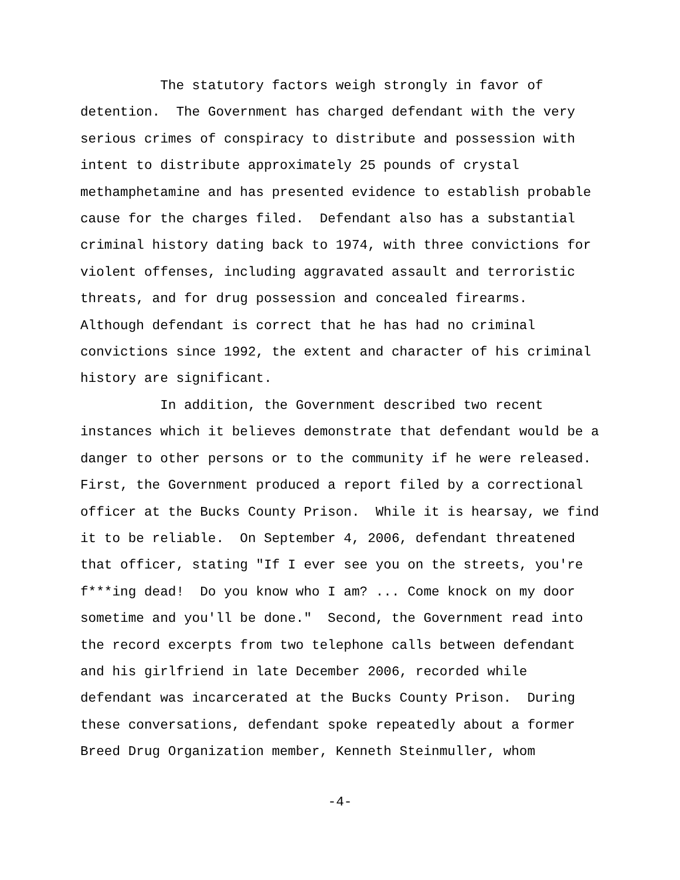The statutory factors weigh strongly in favor of detention. The Government has charged defendant with the very serious crimes of conspiracy to distribute and possession with intent to distribute approximately 25 pounds of crystal methamphetamine and has presented evidence to establish probable cause for the charges filed. Defendant also has a substantial criminal history dating back to 1974, with three convictions for violent offenses, including aggravated assault and terroristic threats, and for drug possession and concealed firearms. Although defendant is correct that he has had no criminal convictions since 1992, the extent and character of his criminal history are significant. In addition, the Government described two recent instances which it believes demonstrate that defendant would be a danger to other persons or to the community if he were released. First, the Government produced a report filed by a correctional officer at the Bucks County Prison. While it is hearsay, we find it to be reliable. On September 4, 2006, defendant threatened that officer, stating "If I ever see you on the streets, you're f***ing dead! Do you know who I am? ... Come knock on my door sometime and you'll be done." Second, the Government read into the record excerpts from two telephone calls between defendant and his girlfriend in late December 2006, recorded while defendant was incarcerated at the Bucks County Prison. During these conversations, defendant spoke repeatedly about a former Breed Drug Organization member, Kenneth Steinmuller, whom
-4-